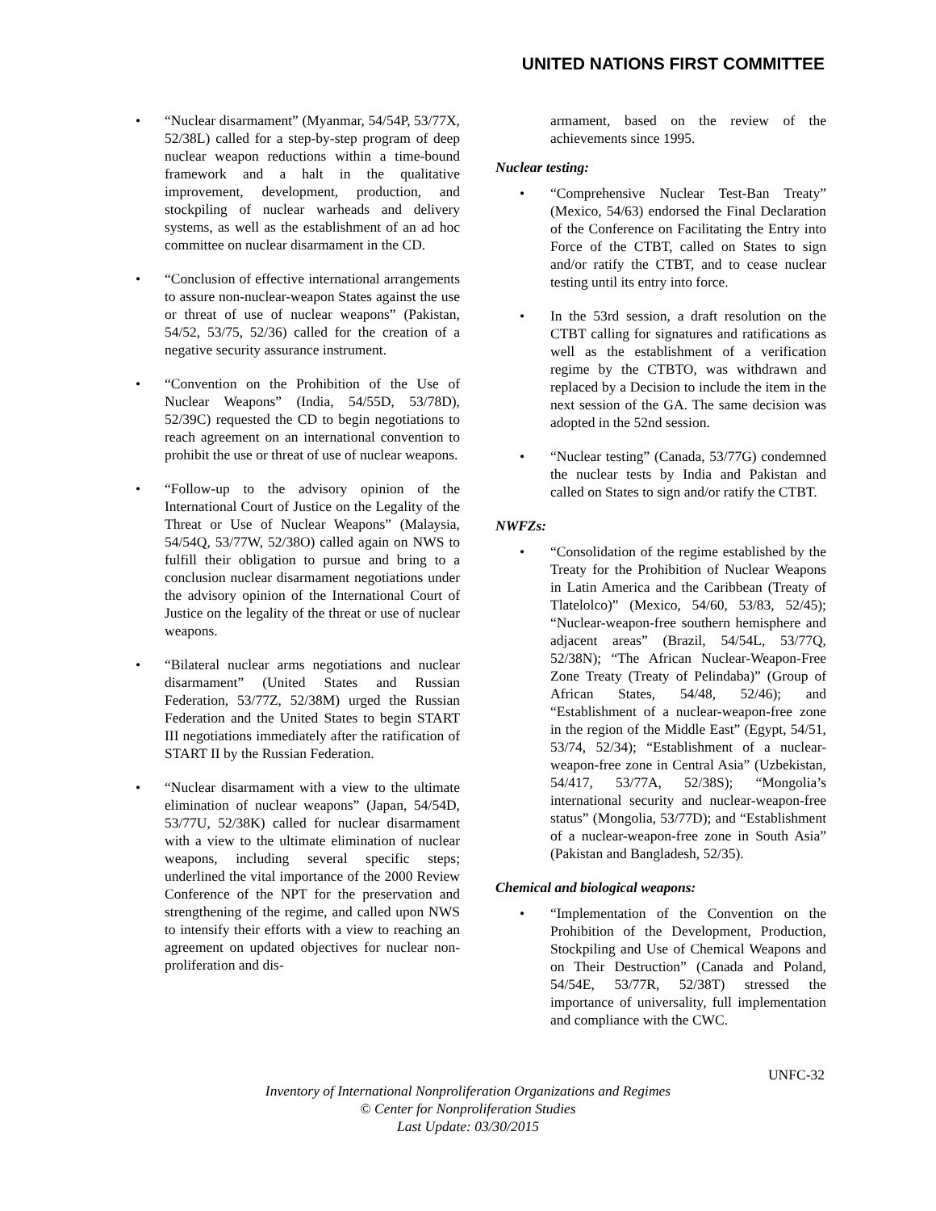UNITED NATIONS FIRST COMMITTEE
“Nuclear disarmament” (Myanmar, 54/54P, 53/77X, 52/38L) called for a step-by-step program of deep nuclear weapon reductions within a time-bound framework and a halt in the qualitative improvement, development, production, and stockpiling of nuclear warheads and delivery systems, as well as the establishment of an ad hoc committee on nuclear disarmament in the CD.
“Conclusion of effective international arrangements to assure non-nuclear-weapon States against the use or threat of use of nuclear weapons” (Pakistan, 54/52, 53/75, 52/36) called for the creation of a negative security assurance instrument.
“Convention on the Prohibition of the Use of Nuclear Weapons” (India, 54/55D, 53/78D), 52/39C) requested the CD to begin negotiations to reach agreement on an international convention to prohibit the use or threat of use of nuclear weapons.
“Follow-up to the advisory opinion of the International Court of Justice on the Legality of the Threat or Use of Nuclear Weapons” (Malaysia, 54/54Q, 53/77W, 52/38O) called again on NWS to fulfill their obligation to pursue and bring to a conclusion nuclear disarmament negotiations under the advisory opinion of the International Court of Justice on the legality of the threat or use of nuclear weapons.
“Bilateral nuclear arms negotiations and nuclear disarmament” (United States and Russian Federation, 53/77Z, 52/38M) urged the Russian Federation and the United States to begin START III negotiations immediately after the ratification of START II by the Russian Federation.
“Nuclear disarmament with a view to the ultimate elimination of nuclear weapons” (Japan, 54/54D, 53/77U, 52/38K) called for nuclear disarmament with a view to the ultimate elimination of nuclear weapons, including several specific steps; underlined the vital importance of the 2000 Review Conference of the NPT for the preservation and strengthening of the regime, and called upon NWS to intensify their efforts with a view to reaching an agreement on updated objectives for nuclear non-proliferation and dis-
armament, based on the review of the achievements since 1995.
Nuclear testing:
“Comprehensive Nuclear Test-Ban Treaty” (Mexico, 54/63) endorsed the Final Declaration of the Conference on Facilitating the Entry into Force of the CTBT, called on States to sign and/or ratify the CTBT, and to cease nuclear testing until its entry into force.
In the 53rd session, a draft resolution on the CTBT calling for signatures and ratifications as well as the establishment of a verification regime by the CTBTO, was withdrawn and replaced by a Decision to include the item in the next session of the GA. The same decision was adopted in the 52nd session.
“Nuclear testing” (Canada, 53/77G) condemned the nuclear tests by India and Pakistan and called on States to sign and/or ratify the CTBT.
NWFZs:
“Consolidation of the regime established by the Treaty for the Prohibition of Nuclear Weapons in Latin America and the Caribbean (Treaty of Tlatelolco)” (Mexico, 54/60, 53/83, 52/45); “Nuclear-weapon-free southern hemisphere and adjacent areas” (Brazil, 54/54L, 53/77Q, 52/38N); “The African Nuclear-Weapon-Free Zone Treaty (Treaty of Pelindaba)” (Group of African States, 54/48, 52/46); and “Establishment of a nuclear-weapon-free zone in the region of the Middle East” (Egypt, 54/51, 53/74, 52/34); “Establishment of a nuclear-weapon-free zone in Central Asia” (Uzbekistan, 54/417, 53/77A, 52/38S); “Mongolia’s international security and nuclear-weapon-free status” (Mongolia, 53/77D); and “Establishment of a nuclear-weapon-free zone in South Asia” (Pakistan and Bangladesh, 52/35).
Chemical and biological weapons:
“Implementation of the Convention on the Prohibition of the Development, Production, Stockpiling and Use of Chemical Weapons and on Their Destruction” (Canada and Poland, 54/54E, 53/77R, 52/38T) stressed the importance of universality, full implementation and compliance with the CWC.
UNFC-32
Inventory of International Nonproliferation Organizations and Regimes
© Center for Nonproliferation Studies
Last Update: 03/30/2015